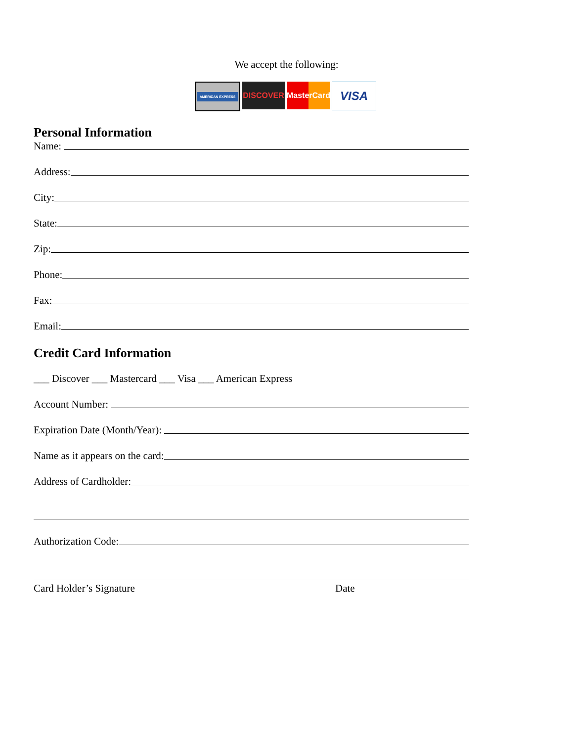We accept the following:
AMERICAN EXPRESS
DISCOVER MasterCard
VISA
Personal Information
Name:
Address:
City:
State:
Zip:
Phone:
Fax:
Email:
Credit Card Information
___ Discover ___ Mastercard ___ Visa ___ American Express
Account Number:
Expiration Date (Month/Year):
Name as it appears on the card:
Address of Cardholder:
Authorization Code:
Card Holder’s Signature Date